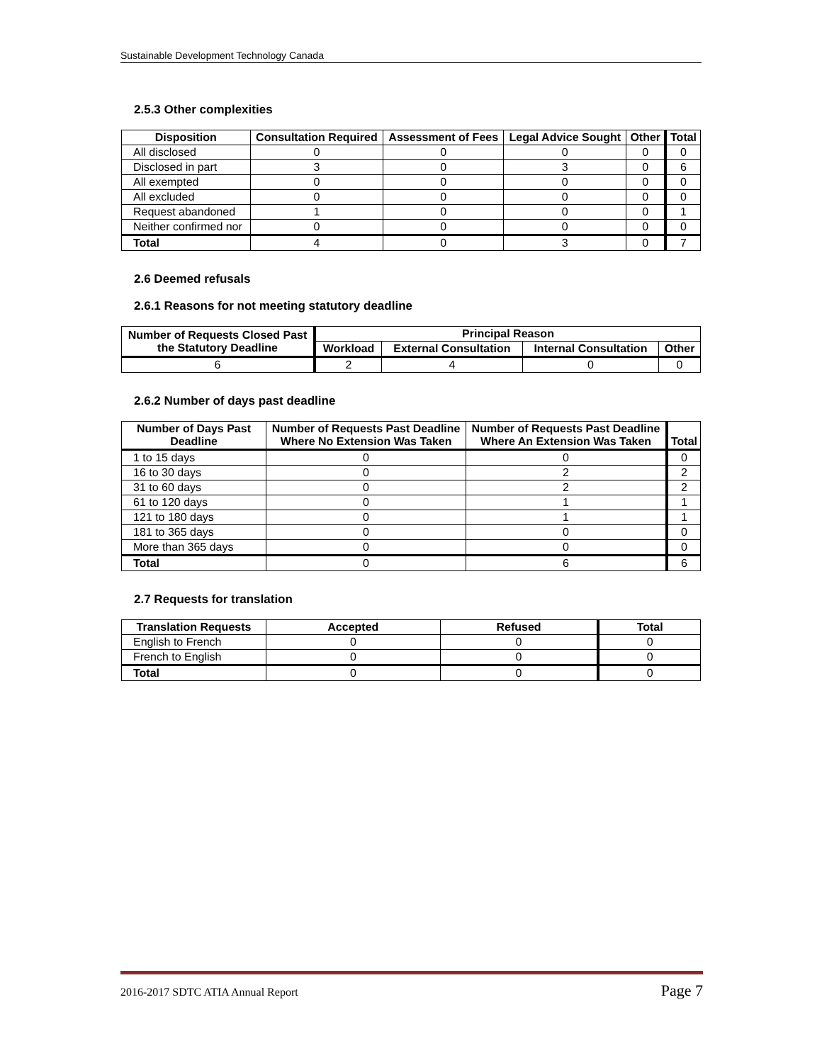Sustainable Development Technology Canada
2.5.3 Other complexities
| Disposition | Consultation Required | Assessment of Fees | Legal Advice Sought | Other | Total |
| --- | --- | --- | --- | --- | --- |
| All disclosed | 0 | 0 | 0 | 0 | 0 |
| Disclosed in part | 3 | 0 | 3 | 0 | 6 |
| All exempted | 0 | 0 | 0 | 0 | 0 |
| All excluded | 0 | 0 | 0 | 0 | 0 |
| Request abandoned | 1 | 0 | 0 | 0 | 1 |
| Neither confirmed nor | 0 | 0 | 0 | 0 | 0 |
| Total | 4 | 0 | 3 | 0 | 7 |
2.6 Deemed refusals
2.6.1 Reasons for not meeting statutory deadline
| Number of Requests Closed Past the Statutory Deadline | Principal Reason | | | |
| --- | --- | --- | --- | --- |
| | Workload | External Consultation | Internal Consultation | Other |
| 6 | 2 | 4 | 0 | 0 |
2.6.2 Number of days past deadline
| Number of Days Past Deadline | Number of Requests Past Deadline Where No Extension Was Taken | Number of Requests Past Deadline Where An Extension Was Taken | Total |
| --- | --- | --- | --- |
| 1 to 15 days | 0 | 0 | 0 |
| 16 to 30 days | 0 | 2 | 2 |
| 31 to 60 days | 0 | 2 | 2 |
| 61 to 120 days | 0 | 1 | 1 |
| 121 to 180 days | 0 | 1 | 1 |
| 181 to 365 days | 0 | 0 | 0 |
| More than 365 days | 0 | 0 | 0 |
| Total | 0 | 6 | 6 |
2.7 Requests for translation
| Translation Requests | Accepted | Refused | Total |
| --- | --- | --- | --- |
| English to French | 0 | 0 | 0 |
| French to English | 0 | 0 | 0 |
| Total | 0 | 0 | 0 |
2016-2017 SDTC ATIA Annual Report Page 7